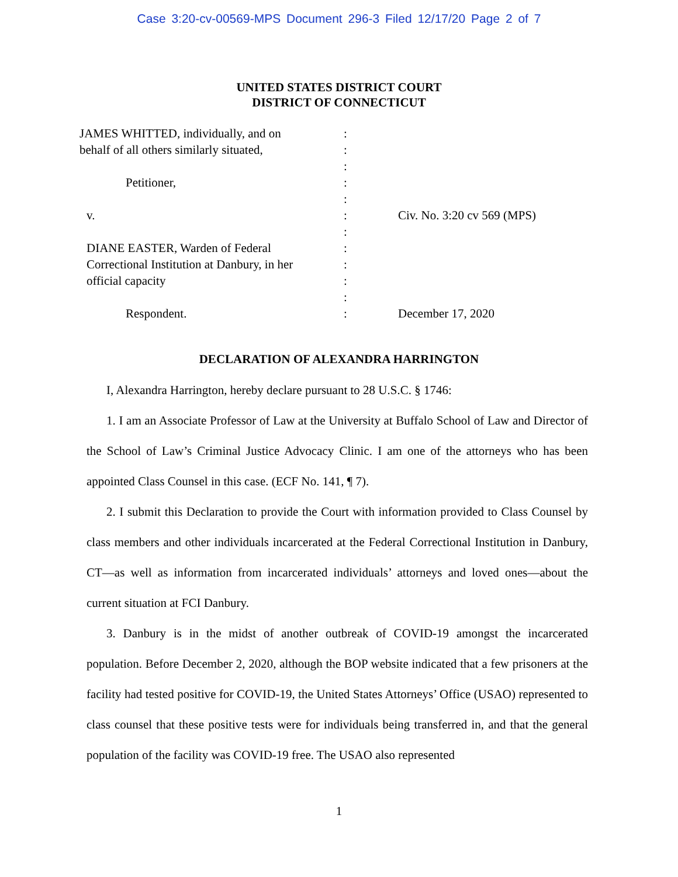Case 3:20-cv-00569-MPS Document 296-3 Filed 12/17/20 Page 2 of 7
UNITED STATES DISTRICT COURT
DISTRICT OF CONNECTICUT
| JAMES WHITTED, individually, and on | : | |
| behalf of all others similarly situated, | : | |
| | : | |
| Petitioner, | : | |
| | : | |
| v. | : | Civ. No. 3:20 cv 569 (MPS) |
| | : | |
| DIANE EASTER, Warden of Federal | : | |
| Correctional Institution at Danbury, in her | : | |
| official capacity | : | |
| | : | |
| Respondent. | : | December 17, 2020 |
DECLARATION OF ALEXANDRA HARRINGTON
I, Alexandra Harrington, hereby declare pursuant to 28 U.S.C. § 1746:
1. I am an Associate Professor of Law at the University at Buffalo School of Law and Director of the School of Law’s Criminal Justice Advocacy Clinic. I am one of the attorneys who has been appointed Class Counsel in this case. (ECF No. 141, ¶ 7).
2. I submit this Declaration to provide the Court with information provided to Class Counsel by class members and other individuals incarcerated at the Federal Correctional Institution in Danbury, CT—as well as information from incarcerated individuals’ attorneys and loved ones—about the current situation at FCI Danbury.
3. Danbury is in the midst of another outbreak of COVID-19 amongst the incarcerated population. Before December 2, 2020, although the BOP website indicated that a few prisoners at the facility had tested positive for COVID-19, the United States Attorneys’ Office (USAO) represented to class counsel that these positive tests were for individuals being transferred in, and that the general population of the facility was COVID-19 free. The USAO also represented
1